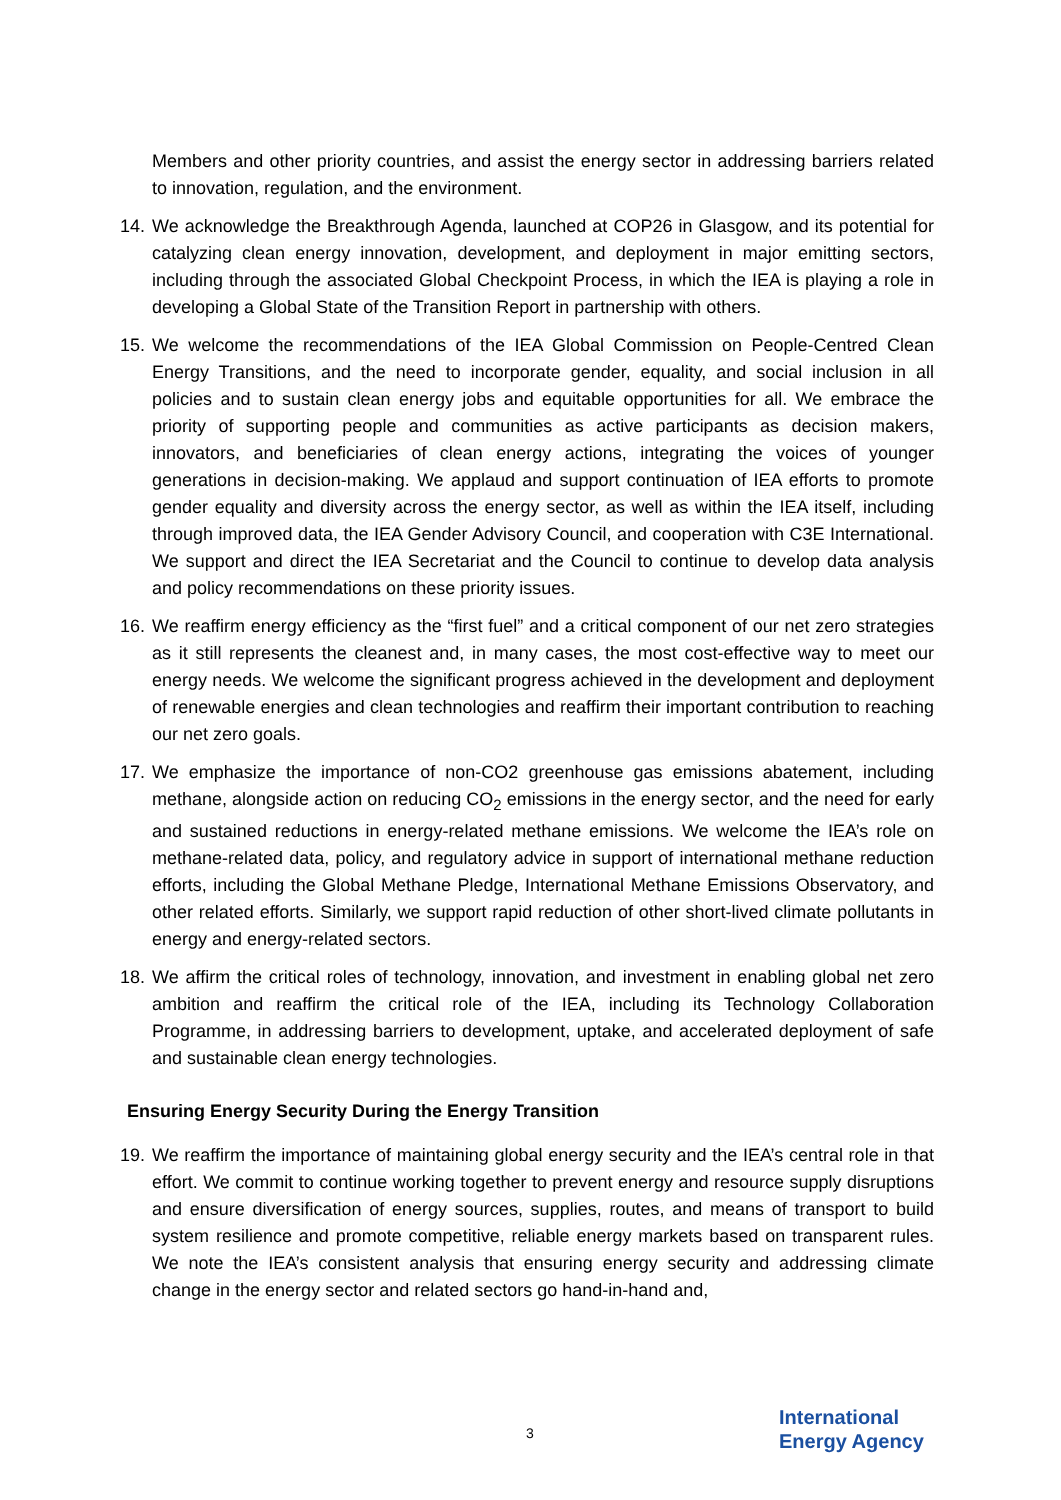Members and other priority countries, and assist the energy sector in addressing barriers related to innovation, regulation, and the environment.
14.
We acknowledge the Breakthrough Agenda, launched at COP26 in Glasgow, and its potential for catalyzing clean energy innovation, development, and deployment in major emitting sectors, including through the associated Global Checkpoint Process, in which the IEA is playing a role in developing a Global State of the Transition Report in partnership with others.
15.
We welcome the recommendations of the IEA Global Commission on People-Centred Clean Energy Transitions, and the need to incorporate gender, equality, and social inclusion in all policies and to sustain clean energy jobs and equitable opportunities for all. We embrace the priority of supporting people and communities as active participants as decision makers, innovators, and beneficiaries of clean energy actions, integrating the voices of younger generations in decision-making. We applaud and support continuation of IEA efforts to promote gender equality and diversity across the energy sector, as well as within the IEA itself, including through improved data, the IEA Gender Advisory Council, and cooperation with C3E International. We support and direct the IEA Secretariat and the Council to continue to develop data analysis and policy recommendations on these priority issues.
16.
We reaffirm energy efficiency as the “first fuel” and a critical component of our net zero strategies as it still represents the cleanest and, in many cases, the most cost-effective way to meet our energy needs. We welcome the significant progress achieved in the development and deployment of renewable energies and clean technologies and reaffirm their important contribution to reaching our net zero goals.
17.
We emphasize the importance of non-CO2 greenhouse gas emissions abatement, including methane, alongside action on reducing CO<sub>2</sub> emissions in the energy sector, and the need for early and sustained reductions in energy-related methane emissions. We welcome the IEA’s role on methane-related data, policy, and regulatory advice in support of international methane reduction efforts, including the Global Methane Pledge, International Methane Emissions Observatory, and other related efforts. Similarly, we support rapid reduction of other short-lived climate pollutants in energy and energy-related sectors.
18.
We affirm the critical roles of technology, innovation, and investment in enabling global net zero ambition and reaffirm the critical role of the IEA, including its Technology Collaboration Programme, in addressing barriers to development, uptake, and accelerated deployment of safe and sustainable clean energy technologies.
Ensuring Energy Security During the Energy Transition
19.
We reaffirm the importance of maintaining global energy security and the IEA’s central role in that effort. We commit to continue working together to prevent energy and resource supply disruptions and ensure diversification of energy sources, supplies, routes, and means of transport to build system resilience and promote competitive, reliable energy markets based on transparent rules. We note the IEA’s consistent analysis that ensuring energy security and addressing climate change in the energy sector and related sectors go hand-in-hand and,
3
International
Energy Agency